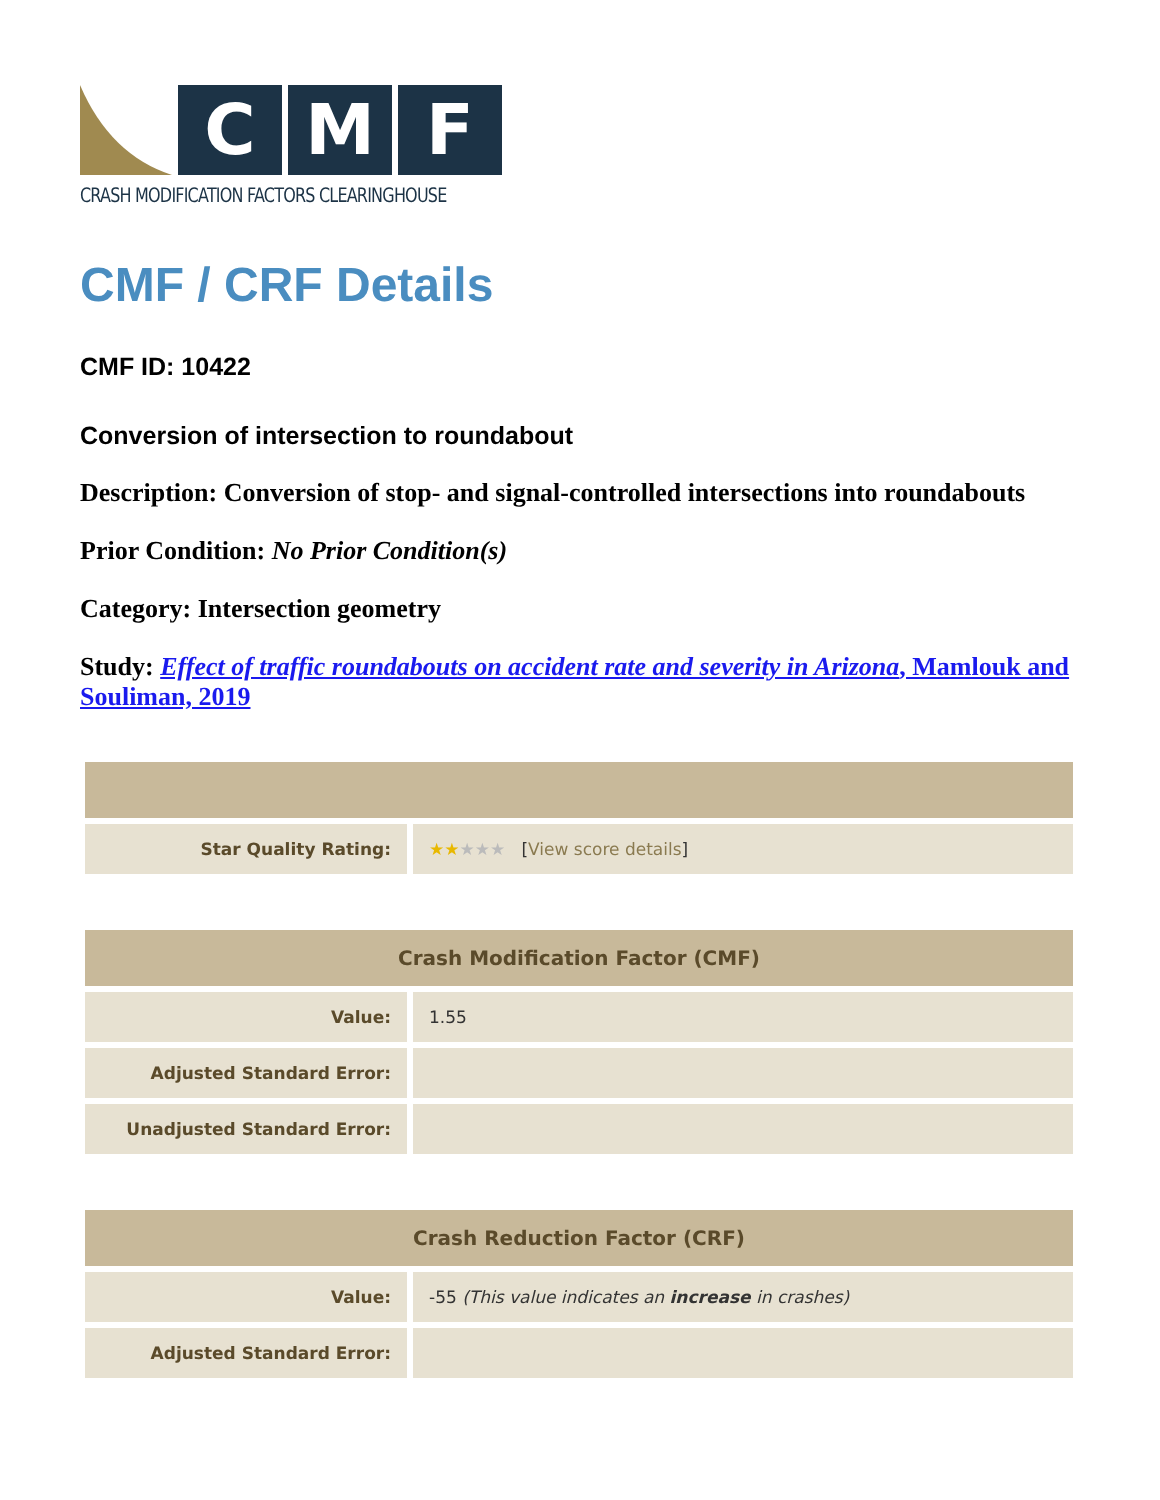C M F
CRASH MODIFICATION FACTORS CLEARINGHOUSE
CMF / CRF Details
CMF ID: 10422
Conversion of intersection to roundabout
Description: Conversion of stop- and signal-controlled intersections into roundabouts
Prior Condition: No Prior Condition(s)
Category: Intersection geometry
Study: Effect of traffic roundabouts on accident rate and severity in Arizona, Mamlouk and Souliman, 2019
| Star Quality Rating: | ★★ ★★★ [ View score details ] |
| Crash Modification Factor (CMF) | |
| --- | --- |
| Value: | 1.55 |
| Adjusted Standard Error: | |
| Unadjusted Standard Error: | |
| Crash Reduction Factor (CRF) | |
| --- | --- |
| Value: | -55 (This value indicates an increase in crashes) |
| Adjusted Standard Error: | |